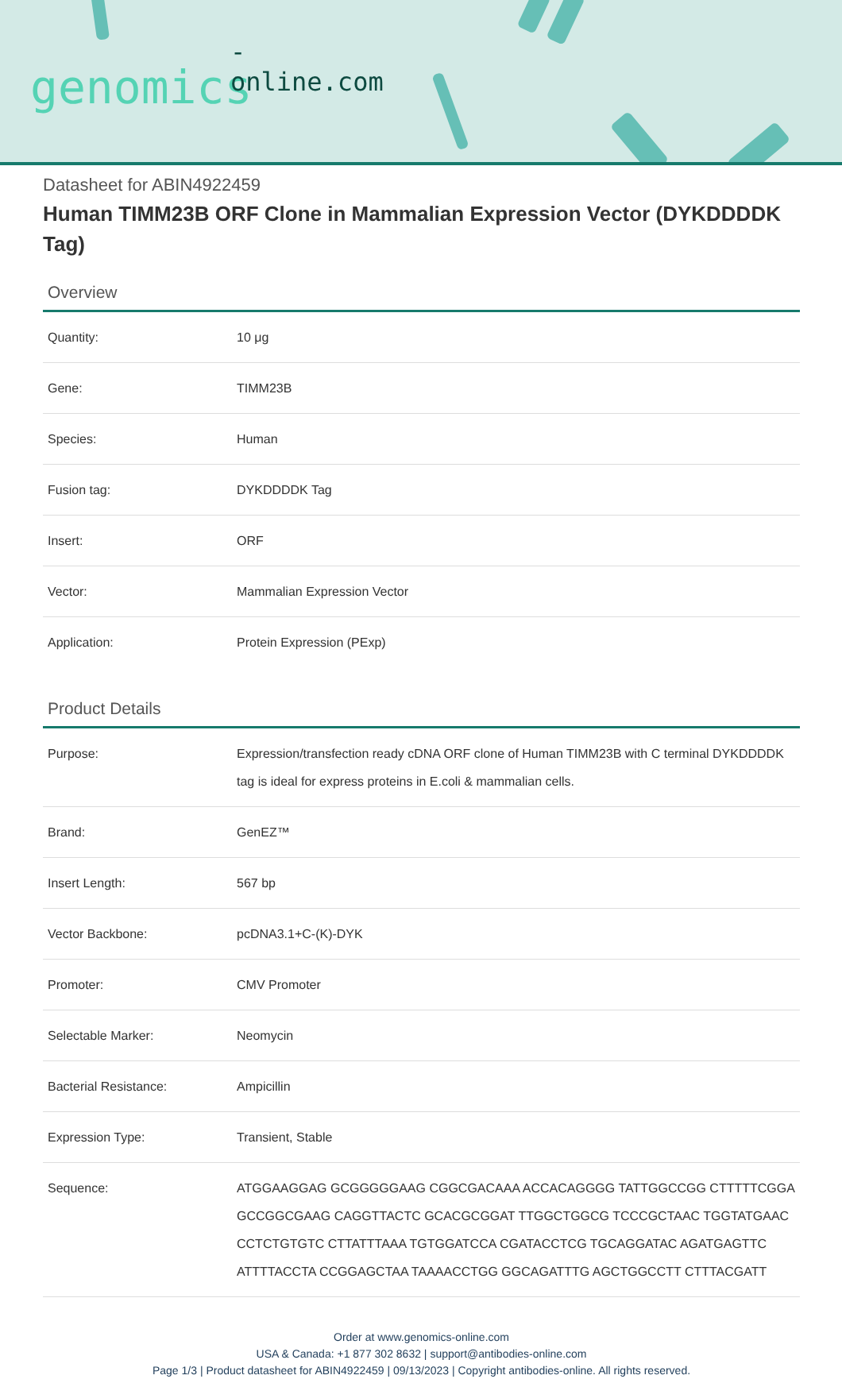-online.com
genomics
Datasheet for ABIN4922459
Human TIMM23B ORF Clone in Mammalian Expression Vector (DYKDDDDK Tag)
Overview
| Quantity: | 10 μg |
| Gene: | TIMM23B |
| Species: | Human |
| Fusion tag: | DYKDDDDK Tag |
| Insert: | ORF |
| Vector: | Mammalian Expression Vector |
| Application: | Protein Expression (PExp) |
Product Details
| Purpose: | Expression/transfection ready cDNA ORF clone of Human TIMM23B with C terminal DYKDDDDK tag is ideal for express proteins in E.coli & mammalian cells. |
| Brand: | GenEZ™ |
| Insert Length: | 567 bp |
| Vector Backbone: | pcDNA3.1+C-(K)-DYK |
| Promoter: | CMV Promoter |
| Selectable Marker: | Neomycin |
| Bacterial Resistance: | Ampicillin |
| Expression Type: | Transient, Stable |
| Sequence: | ATGGAAGGAG GCGGGGGAAG CGGCGACAAA ACCACAGGGG TATTGGCCGG CTTTTTCGGA GCCGGCGAAG CAGGTTACTC GCACGCGGAT TTGGCTGGCG TCCCGCTAAC TGGTATGAAC CCTCTGTGTC CTTATTTAAA TGTGGATCCA CGATACCTCG TGCAGGATAC AGATGAGTTC ATTTTACCTA CCGGAGCTAA TAAAACCTGG GGCAGATTTG AGCTGGCCTT CTTTACGATT |
Order at www.genomics-online.com
USA & Canada: +1 877 302 8632 | support@antibodies-online.com
Page 1/3 | Product datasheet for ABIN4922459 | 09/13/2023 | Copyright antibodies-online. All rights reserved.